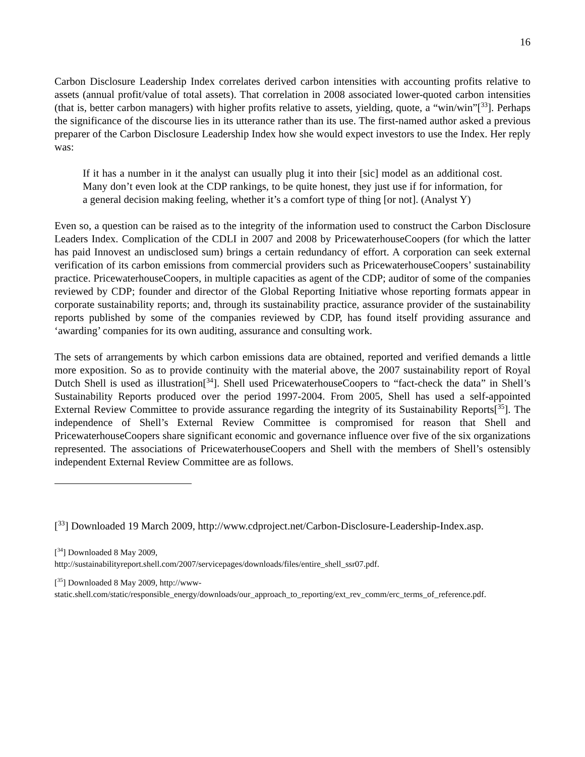16
Carbon Disclosure Leadership Index correlates derived carbon intensities with accounting profits relative to assets (annual profit/value of total assets). That correlation in 2008 associated lower-quoted carbon intensities (that is, better carbon managers) with higher profits relative to assets, yielding, quote, a “win/win”[<sup>33</sup>]. Perhaps the significance of the discourse lies in its utterance rather than its use. The first-named author asked a previous preparer of the Carbon Disclosure Leadership Index how she would expect investors to use the Index. Her reply was:
If it has a number in it the analyst can usually plug it into their [sic] model as an additional cost. Many don’t even look at the CDP rankings, to be quite honest, they just use if for information, for a general decision making feeling, whether it’s a comfort type of thing [or not]. (Analyst Y)
Even so, a question can be raised as to the integrity of the information used to construct the Carbon Disclosure Leaders Index. Complication of the CDLI in 2007 and 2008 by PricewaterhouseCoopers (for which the latter has paid Innovest an undisclosed sum) brings a certain redundancy of effort. A corporation can seek external verification of its carbon emissions from commercial providers such as PricewaterhouseCoopers’ sustainability practice. PricewaterhouseCoopers, in multiple capacities as agent of the CDP; auditor of some of the companies reviewed by CDP; founder and director of the Global Reporting Initiative whose reporting formats appear in corporate sustainability reports; and, through its sustainability practice, assurance provider of the sustainability reports published by some of the companies reviewed by CDP, has found itself providing assurance and ‘awarding’ companies for its own auditing, assurance and consulting work.
The sets of arrangements by which carbon emissions data are obtained, reported and verified demands a little more exposition. So as to provide continuity with the material above, the 2007 sustainability report of Royal Dutch Shell is used as illustration[<sup>34</sup>]. Shell used PricewaterhouseCoopers to “fact-check the data” in Shell’s Sustainability Reports produced over the period 1997-2004. From 2005, Shell has used a self-appointed External Review Committee to provide assurance regarding the integrity of its Sustainability Reports[<sup>35</sup>]. The independence of Shell’s External Review Committee is compromised for reason that Shell and PricewaterhouseCoopers share significant economic and governance influence over five of the six organizations represented. The associations of PricewaterhouseCoopers and Shell with the members of Shell’s ostensibly independent External Review Committee are as follows.
[<sup>33</sup>] Downloaded 19 March 2009, http://www.cdproject.net/Carbon-Disclosure-Leadership-Index.asp.
[<sup>34</sup>] Downloaded 8 May 2009,
http://sustainabilityreport.shell.com/2007/servicepages/downloads/files/entire_shell_ssr07.pdf.
[<sup>35</sup>] Downloaded 8 May 2009, http://www-
static.shell.com/static/responsible_energy/downloads/our_approach_to_reporting/ext_rev_comm/erc_terms_of_reference.pdf.